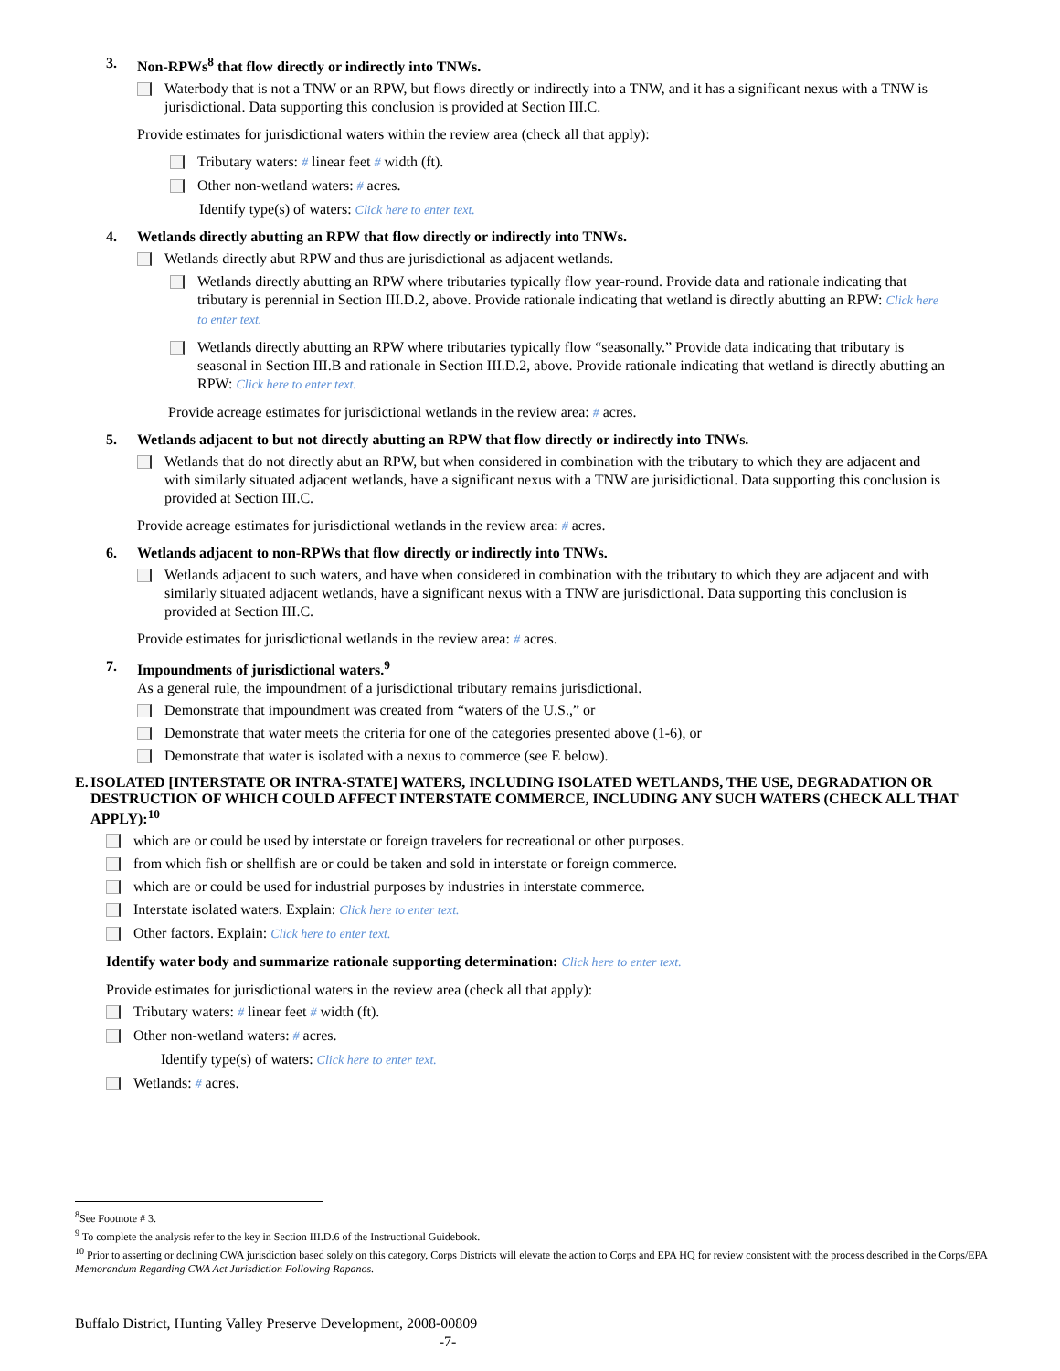3. Non-RPWs<sup>8</sup> that flow directly or indirectly into TNWs.
Waterbody that is not a TNW or an RPW, but flows directly or indirectly into a TNW, and it has a significant nexus with a TNW is jurisdictional. Data supporting this conclusion is provided at Section III.C.
Provide estimates for jurisdictional waters within the review area (check all that apply):
Tributary waters: # linear feet # width (ft).
Other non-wetland waters: # acres.
Identify type(s) of waters: Click here to enter text.
4. Wetlands directly abutting an RPW that flow directly or indirectly into TNWs.
Wetlands directly abut RPW and thus are jurisdictional as adjacent wetlands.
Wetlands directly abutting an RPW where tributaries typically flow year-round. Provide data and rationale indicating that tributary is perennial in Section III.D.2, above. Provide rationale indicating that wetland is directly abutting an RPW: Click here to enter text.
Wetlands directly abutting an RPW where tributaries typically flow “seasonally.” Provide data indicating that tributary is seasonal in Section III.B and rationale in Section III.D.2, above. Provide rationale indicating that wetland is directly abutting an RPW: Click here to enter text.
Provide acreage estimates for jurisdictional wetlands in the review area: # acres.
5. Wetlands adjacent to but not directly abutting an RPW that flow directly or indirectly into TNWs.
Wetlands that do not directly abut an RPW, but when considered in combination with the tributary to which they are adjacent and with similarly situated adjacent wetlands, have a significant nexus with a TNW are jurisidictional. Data supporting this conclusion is provided at Section III.C.
Provide acreage estimates for jurisdictional wetlands in the review area: # acres.
6. Wetlands adjacent to non-RPWs that flow directly or indirectly into TNWs.
Wetlands adjacent to such waters, and have when considered in combination with the tributary to which they are adjacent and with similarly situated adjacent wetlands, have a significant nexus with a TNW are jurisdictional. Data supporting this conclusion is provided at Section III.C.
Provide estimates for jurisdictional wetlands in the review area: # acres.
7. Impoundments of jurisdictional waters.<sup>9</sup>
As a general rule, the impoundment of a jurisdictional tributary remains jurisdictional.
Demonstrate that impoundment was created from “waters of the U.S.,” or
Demonstrate that water meets the criteria for one of the categories presented above (1-6), or
Demonstrate that water is isolated with a nexus to commerce (see E below).
E. ISOLATED [INTERSTATE OR INTRA-STATE] WATERS, INCLUDING ISOLATED WETLANDS, THE USE, DEGRADATION OR DESTRUCTION OF WHICH COULD AFFECT INTERSTATE COMMERCE, INCLUDING ANY SUCH WATERS (CHECK ALL THAT APPLY):<sup>10</sup>
which are or could be used by interstate or foreign travelers for recreational or other purposes.
from which fish or shellfish are or could be taken and sold in interstate or foreign commerce.
which are or could be used for industrial purposes by industries in interstate commerce.
Interstate isolated waters. Explain: Click here to enter text.
Other factors. Explain: Click here to enter text.
Identify water body and summarize rationale supporting determination: Click here to enter text.
Provide estimates for jurisdictional waters in the review area (check all that apply):
Tributary waters: # linear feet # width (ft).
Other non-wetland waters: # acres.
Identify type(s) of waters: Click here to enter text.
Wetlands: # acres.
<sup>8</sup> See Footnote # 3.
<sup>9</sup> To complete the analysis refer to the key in Section III.D.6 of the Instructional Guidebook.
<sup>10</sup> Prior to asserting or declining CWA jurisdiction based solely on this category, Corps Districts will elevate the action to Corps and EPA HQ for review consistent with the process described in the Corps/EPA Memorandum Regarding CWA Act Jurisdiction Following Rapanos.
Buffalo District, Hunting Valley Preserve Development, 2008-00809
-7-